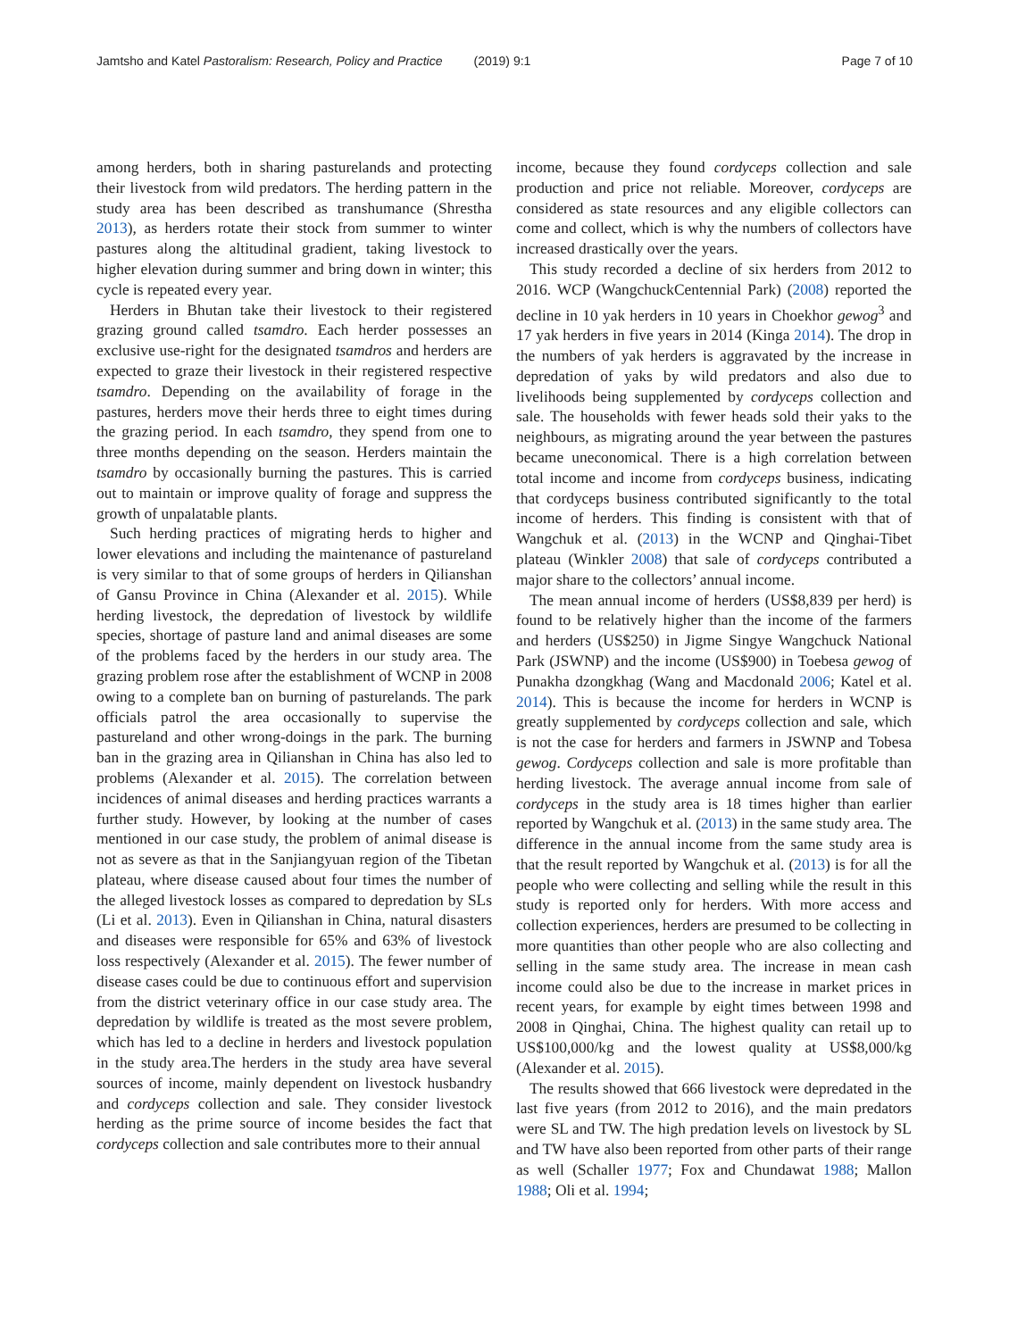Jamtsho and Katel Pastoralism: Research, Policy and Practice (2019) 9:1 Page 7 of 10
among herders, both in sharing pasturelands and protecting their livestock from wild predators. The herding pattern in the study area has been described as transhumance (Shrestha 2013), as herders rotate their stock from summer to winter pastures along the altitudinal gradient, taking livestock to higher elevation during summer and bring down in winter; this cycle is repeated every year.
Herders in Bhutan take their livestock to their registered grazing ground called tsamdro. Each herder possesses an exclusive use-right for the designated tsamdros and herders are expected to graze their livestock in their registered respective tsamdro. Depending on the availability of forage in the pastures, herders move their herds three to eight times during the grazing period. In each tsamdro, they spend from one to three months depending on the season. Herders maintain the tsamdro by occasionally burning the pastures. This is carried out to maintain or improve quality of forage and suppress the growth of unpalatable plants.
Such herding practices of migrating herds to higher and lower elevations and including the maintenance of pastureland is very similar to that of some groups of herders in Qilianshan of Gansu Province in China (Alexander et al. 2015). While herding livestock, the depredation of livestock by wildlife species, shortage of pasture land and animal diseases are some of the problems faced by the herders in our study area. The grazing problem rose after the establishment of WCNP in 2008 owing to a complete ban on burning of pasturelands. The park officials patrol the area occasionally to supervise the pastureland and other wrong-doings in the park. The burning ban in the grazing area in Qilianshan in China has also led to problems (Alexander et al. 2015). The correlation between incidences of animal diseases and herding practices warrants a further study. However, by looking at the number of cases mentioned in our case study, the problem of animal disease is not as severe as that in the Sanjiangyuan region of the Tibetan plateau, where disease caused about four times the number of the alleged livestock losses as compared to depredation by SLs (Li et al. 2013). Even in Qilianshan in China, natural disasters and diseases were responsible for 65% and 63% of livestock loss respectively (Alexander et al. 2015). The fewer number of disease cases could be due to continuous effort and supervision from the district veterinary office in our case study area. The depredation by wildlife is treated as the most severe problem, which has led to a decline in herders and livestock population in the study area.The herders in the study area have several sources of income, mainly dependent on livestock husbandry and cordyceps collection and sale. They consider livestock herding as the prime source of income besides the fact that cordyceps collection and sale contributes more to their annual
income, because they found cordyceps collection and sale production and price not reliable. Moreover, cordyceps are considered as state resources and any eligible collectors can come and collect, which is why the numbers of collectors have increased drastically over the years.
This study recorded a decline of six herders from 2012 to 2016. WCP (WangchuckCentennial Park) (2008) reported the decline in 10 yak herders in 10 years in Choekhor gewog<sup>3</sup> and 17 yak herders in five years in 2014 (Kinga 2014). The drop in the numbers of yak herders is aggravated by the increase in depredation of yaks by wild predators and also due to livelihoods being supplemented by cordyceps collection and sale. The households with fewer heads sold their yaks to the neighbours, as migrating around the year between the pastures became uneconomical. There is a high correlation between total income and income from cordyceps business, indicating that cordyceps business contributed significantly to the total income of herders. This finding is consistent with that of Wangchuk et al. (2013) in the WCNP and Qinghai-Tibet plateau (Winkler 2008) that sale of cordyceps contributed a major share to the collectors’ annual income.
The mean annual income of herders (US$8,839 per herd) is found to be relatively higher than the income of the farmers and herders (US$250) in Jigme Singye Wangchuck National Park (JSWNP) and the income (US$900) in Toebesa gewog of Punakha dzongkhag (Wang and Macdonald 2006; Katel et al. 2014). This is because the income for herders in WCNP is greatly supplemented by cordyceps collection and sale, which is not the case for herders and farmers in JSWNP and Tobesa gewog. Cordyceps collection and sale is more profitable than herding livestock. The average annual income from sale of cordyceps in the study area is 18 times higher than earlier reported by Wangchuk et al. (2013) in the same study area. The difference in the annual income from the same study area is that the result reported by Wangchuk et al. (2013) is for all the people who were collecting and selling while the result in this study is reported only for herders. With more access and collection experiences, herders are presumed to be collecting in more quantities than other people who are also collecting and selling in the same study area. The increase in mean cash income could also be due to the increase in market prices in recent years, for example by eight times between 1998 and 2008 in Qinghai, China. The highest quality can retail up to US$100,000/kg and the lowest quality at US$8,000/kg (Alexander et al. 2015).
The results showed that 666 livestock were depredated in the last five years (from 2012 to 2016), and the main predators were SL and TW. The high predation levels on livestock by SL and TW have also been reported from other parts of their range as well (Schaller 1977; Fox and Chundawat 1988; Mallon 1988; Oli et al. 1994;